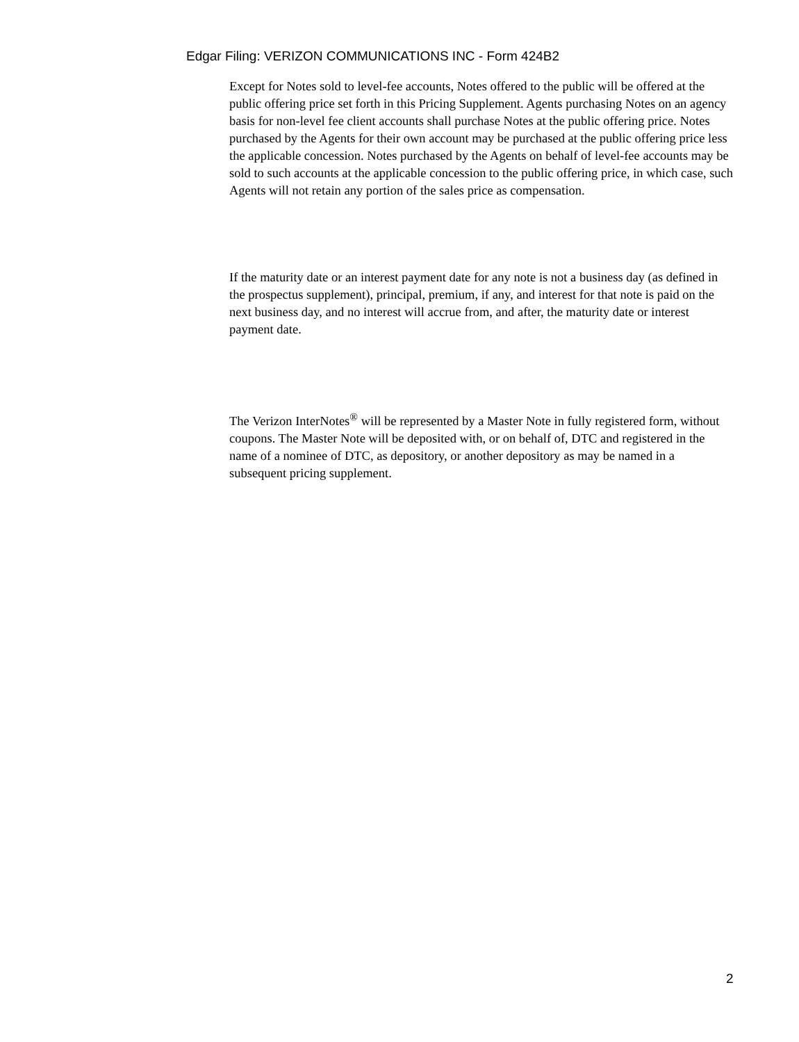Edgar Filing: VERIZON COMMUNICATIONS INC - Form 424B2
Except for Notes sold to level-fee accounts, Notes offered to the public will be offered at the
public offering price set forth in this Pricing Supplement. Agents purchasing Notes on an agency
basis for non-level fee client accounts shall purchase Notes at the public offering price. Notes
purchased by the Agents for their own account may be purchased at the public offering price less
the applicable concession. Notes purchased by the Agents on behalf of level-fee accounts may be
sold to such accounts at the applicable concession to the public offering price, in which case, such
Agents will not retain any portion of the sales price as compensation.
If the maturity date or an interest payment date for any note is not a business day (as defined in
the prospectus supplement), principal, premium, if any, and interest for that note is paid on the
next business day, and no interest will accrue from, and after, the maturity date or interest
payment date.
The Verizon InterNotes<sup>®</sup> will be represented by a Master Note in fully registered form, without
coupons. The Master Note will be deposited with, or on behalf of, DTC and registered in the
name of a nominee of DTC, as depository, or another depository as may be named in a
subsequent pricing supplement.
2